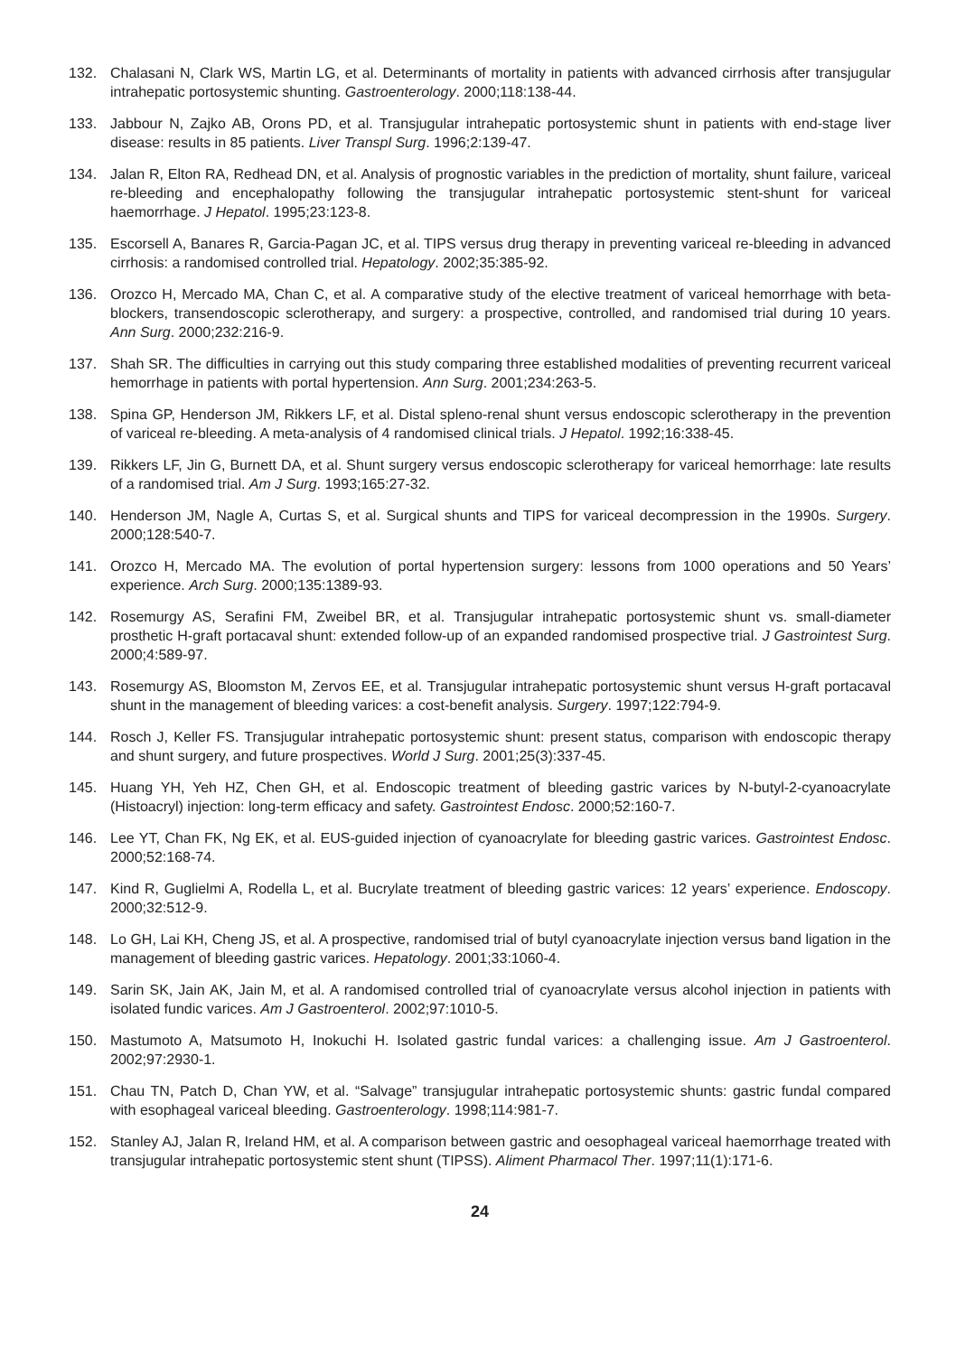132. Chalasani N, Clark WS, Martin LG, et al. Determinants of mortality in patients with advanced cirrhosis after transjugular intrahepatic portosystemic shunting. Gastroenterology. 2000;118:138-44.
133. Jabbour N, Zajko AB, Orons PD, et al. Transjugular intrahepatic portosystemic shunt in patients with end-stage liver disease: results in 85 patients. Liver Transpl Surg. 1996;2:139-47.
134. Jalan R, Elton RA, Redhead DN, et al. Analysis of prognostic variables in the prediction of mortality, shunt failure, variceal re-bleeding and encephalopathy following the transjugular intrahepatic portosystemic stent-shunt for variceal haemorrhage. J Hepatol. 1995;23:123-8.
135. Escorsell A, Banares R, Garcia-Pagan JC, et al. TIPS versus drug therapy in preventing variceal re-bleeding in advanced cirrhosis: a randomised controlled trial. Hepatology. 2002;35:385-92.
136. Orozco H, Mercado MA, Chan C, et al. A comparative study of the elective treatment of variceal hemorrhage with beta-blockers, transendoscopic sclerotherapy, and surgery: a prospective, controlled, and randomised trial during 10 years. Ann Surg. 2000;232:216-9.
137. Shah SR. The difficulties in carrying out this study comparing three established modalities of preventing recurrent variceal hemorrhage in patients with portal hypertension. Ann Surg. 2001;234:263-5.
138. Spina GP, Henderson JM, Rikkers LF, et al. Distal spleno-renal shunt versus endoscopic sclerotherapy in the prevention of variceal re-bleeding. A meta-analysis of 4 randomised clinical trials. J Hepatol. 1992;16:338-45.
139. Rikkers LF, Jin G, Burnett DA, et al. Shunt surgery versus endoscopic sclerotherapy for variceal hemorrhage: late results of a randomised trial. Am J Surg. 1993;165:27-32.
140. Henderson JM, Nagle A, Curtas S, et al. Surgical shunts and TIPS for variceal decompression in the 1990s. Surgery. 2000;128:540-7.
141. Orozco H, Mercado MA. The evolution of portal hypertension surgery: lessons from 1000 operations and 50 Years’ experience. Arch Surg. 2000;135:1389-93.
142. Rosemurgy AS, Serafini FM, Zweibel BR, et al. Transjugular intrahepatic portosystemic shunt vs. small-diameter prosthetic H-graft portacaval shunt: extended follow-up of an expanded randomised prospective trial. J Gastrointest Surg. 2000;4:589-97.
143. Rosemurgy AS, Bloomston M, Zervos EE, et al. Transjugular intrahepatic portosystemic shunt versus H-graft portacaval shunt in the management of bleeding varices: a cost-benefit analysis. Surgery. 1997;122:794-9.
144. Rosch J, Keller FS. Transjugular intrahepatic portosystemic shunt: present status, comparison with endoscopic therapy and shunt surgery, and future prospectives. World J Surg. 2001;25(3):337-45.
145. Huang YH, Yeh HZ, Chen GH, et al. Endoscopic treatment of bleeding gastric varices by N-butyl-2-cyanoacrylate (Histoacryl) injection: long-term efficacy and safety. Gastrointest Endosc. 2000;52:160-7.
146. Lee YT, Chan FK, Ng EK, et al. EUS-guided injection of cyanoacrylate for bleeding gastric varices. Gastrointest Endosc. 2000;52:168-74.
147. Kind R, Guglielmi A, Rodella L, et al. Bucrylate treatment of bleeding gastric varices: 12 years’ experience. Endoscopy. 2000;32:512-9.
148. Lo GH, Lai KH, Cheng JS, et al. A prospective, randomised trial of butyl cyanoacrylate injection versus band ligation in the management of bleeding gastric varices. Hepatology. 2001;33:1060-4.
149. Sarin SK, Jain AK, Jain M, et al. A randomised controlled trial of cyanoacrylate versus alcohol injection in patients with isolated fundic varices. Am J Gastroenterol. 2002;97:1010-5.
150. Mastumoto A, Matsumoto H, Inokuchi H. Isolated gastric fundal varices: a challenging issue. Am J Gastroenterol. 2002;97:2930-1.
151. Chau TN, Patch D, Chan YW, et al. “Salvage” transjugular intrahepatic portosystemic shunts: gastric fundal compared with esophageal variceal bleeding. Gastroenterology. 1998;114:981-7.
152. Stanley AJ, Jalan R, Ireland HM, et al. A comparison between gastric and oesophageal variceal haemorrhage treated with transjugular intrahepatic portosystemic stent shunt (TIPSS). Aliment Pharmacol Ther. 1997;11(1):171-6.
24